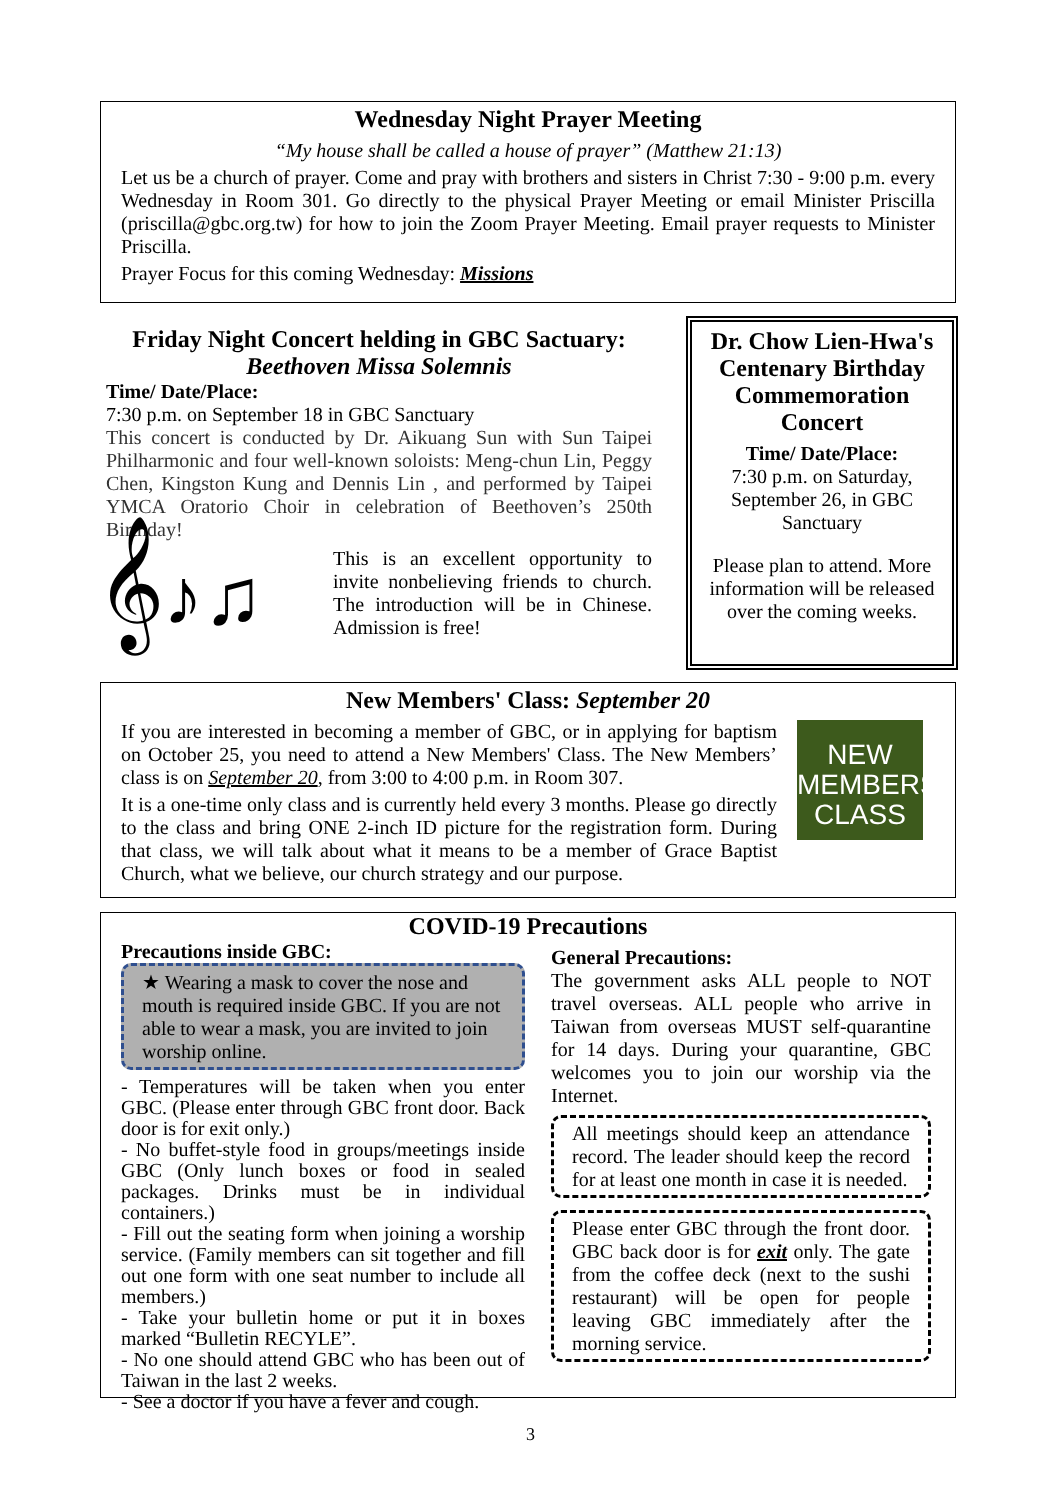Wednesday Night Prayer Meeting
“My house shall be called a house of prayer” (Matthew 21:13)
Let us be a church of prayer. Come and pray with brothers and sisters in Christ 7:30 - 9:00 p.m. every Wednesday in Room 301. Go directly to the physical Prayer Meeting or email Minister Priscilla (priscilla@gbc.org.tw) for how to join the Zoom Prayer Meeting. Email prayer requests to Minister Priscilla.
Prayer Focus for this coming Wednesday: Missions
Friday Night Concert helding in GBC Sactuary:
Beethoven Missa Solemnis
Time/ Date/Place:
7:30 p.m. on September 18 in GBC Sanctuary
This concert is conducted by Dr. Aikuang Sun with Sun Taipei Philharmonic and four well-known soloists: Meng-chun Lin, Peggy Chen, Kingston Kung and Dennis Lin , and performed by Taipei YMCA Oratorio Choir in celebration of Beethoven’s 250th Birthday!
𝄞♪♫
This is an excellent opportunity to invite nonbelieving friends to church. The introduction will be in Chinese. Admission is free!
Dr. Chow Lien-Hwa's Centenary Birthday Commemoration Concert
Time/ Date/Place:
7:30 p.m. on Saturday, September 26, in GBC Sanctuary
Please plan to attend. More information will be released over the coming weeks.
New Members' Class: September 20
If you are interested in becoming a member of GBC, or in applying for baptism on October 25, you need to attend a New Members' Class. The New Members’ class is on September 20, from 3:00 to 4:00 p.m. in Room 307.
It is a one-time only class and is currently held every 3 months. Please go directly to the class and bring ONE 2-inch ID picture for the registration form. During that class, we will talk about what it means to be a member of Grace Baptist Church, what we believe, our church strategy and our purpose.
NEW MEMBERS CLASS
COVID-19 Precautions
Precautions inside GBC:
★ Wearing a mask to cover the nose and mouth is required inside GBC. If you are not able to wear a mask, you are invited to join worship online.
- Temperatures will be taken when you enter GBC. (Please enter through GBC front door. Back door is for exit only.)
- No buffet-style food in groups/meetings inside GBC (Only lunch boxes or food in sealed packages. Drinks must be in individual containers.)
- Fill out the seating form when joining a worship service. (Family members can sit together and fill out one form with one seat number to include all members.)
- Take your bulletin home or put it in boxes marked “Bulletin RECYLE”.
- No one should attend GBC who has been out of Taiwan in the last 2 weeks.
- See a doctor if you have a fever and cough.
General Precautions:
The government asks ALL people to NOT travel overseas. ALL people who arrive in Taiwan from overseas MUST self-quarantine for 14 days. During your quarantine, GBC welcomes you to join our worship via the Internet.
All meetings should keep an attendance record. The leader should keep the record for at least one month in case it is needed.
Please enter GBC through the front door. GBC back door is for exit only. The gate from the coffee deck (next to the sushi restaurant) will be open for people leaving GBC immediately after the morning service.
3